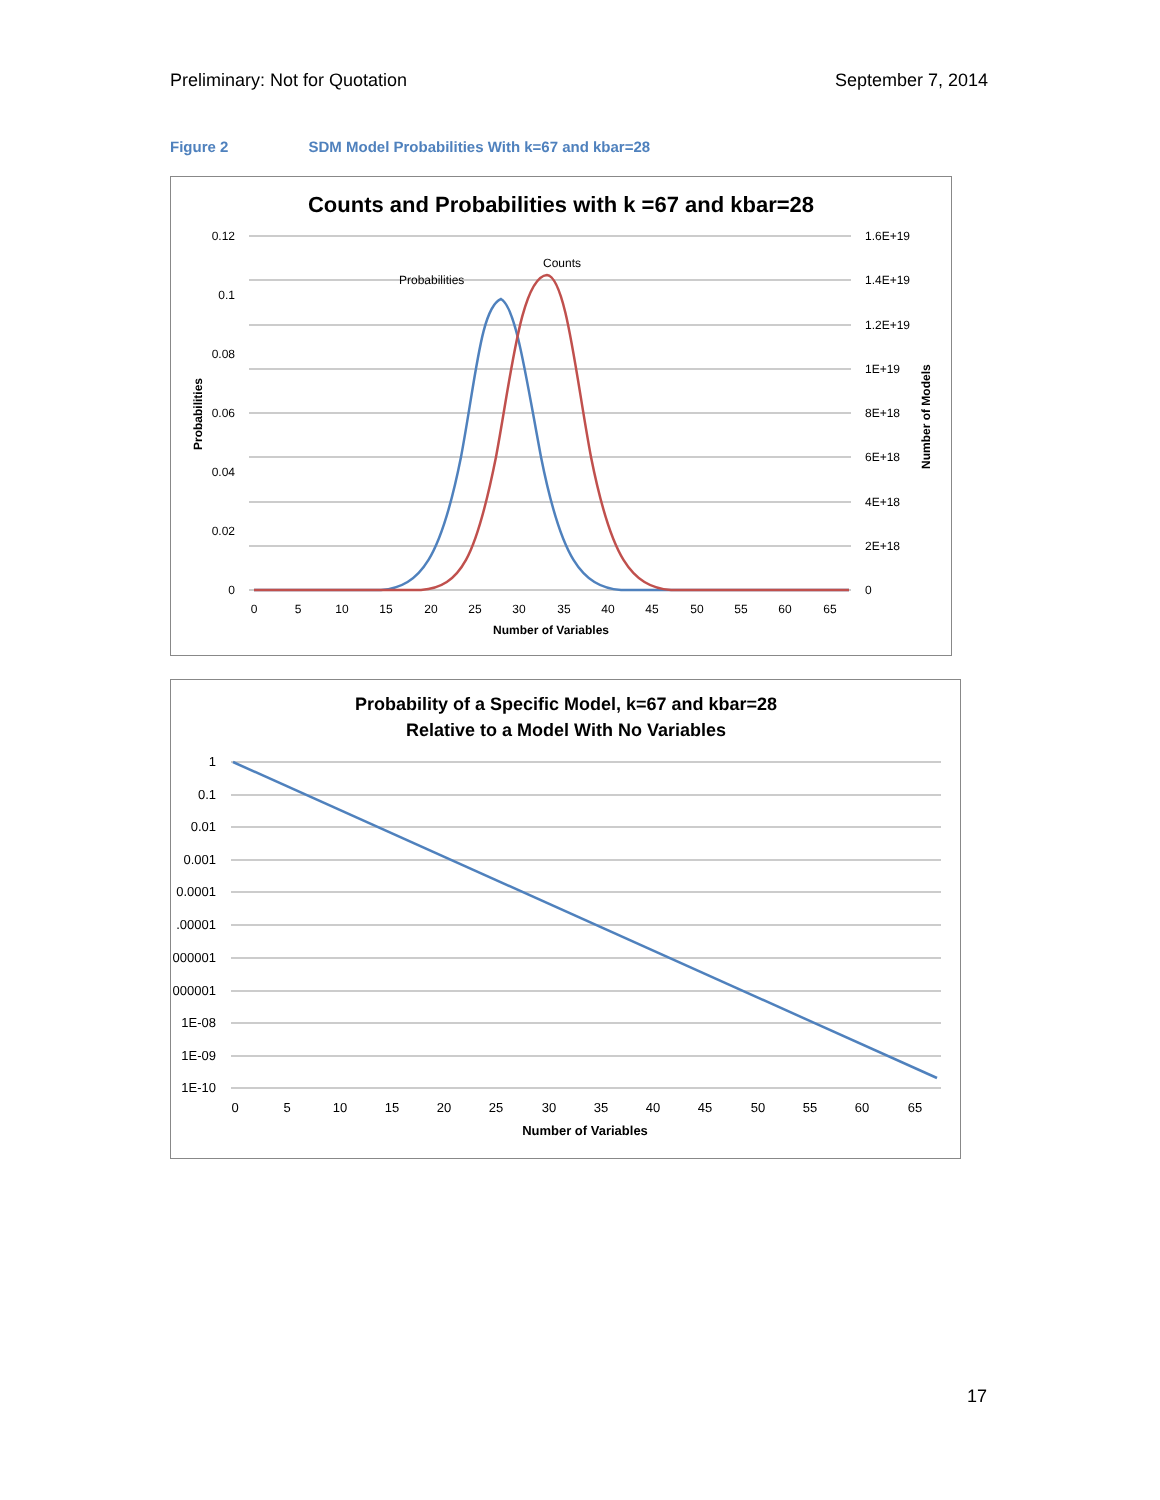Preliminary: Not for Quotation September 7, 2014
Figure 2 SDM Model Probabilities With k=67 and kbar=28
Counts and Probabilities with k =67 and kbar=28
0.12
0.1
0.08
0.06
0.04
0.02
0
1.6E+19
1.4E+19
1.2E+19
1E+19
8E+18
6E+18
4E+18
2E+18
0
0
5
10
15
20
25
30
35
40
45
50
55
60
65
Number of Variables
Probabilities
Number of Models
Probabilities
Counts
Probability of a Specific Model, k=67 and kbar=28
Relative to a Model With No Variables
1
0.1
0.01
0.001
0.0001
.00001
000001
000001
1E-08
1E-09
1E-10
0
5
10
15
20
25
30
35
40
45
50
55
60
65
Number of Variables
17